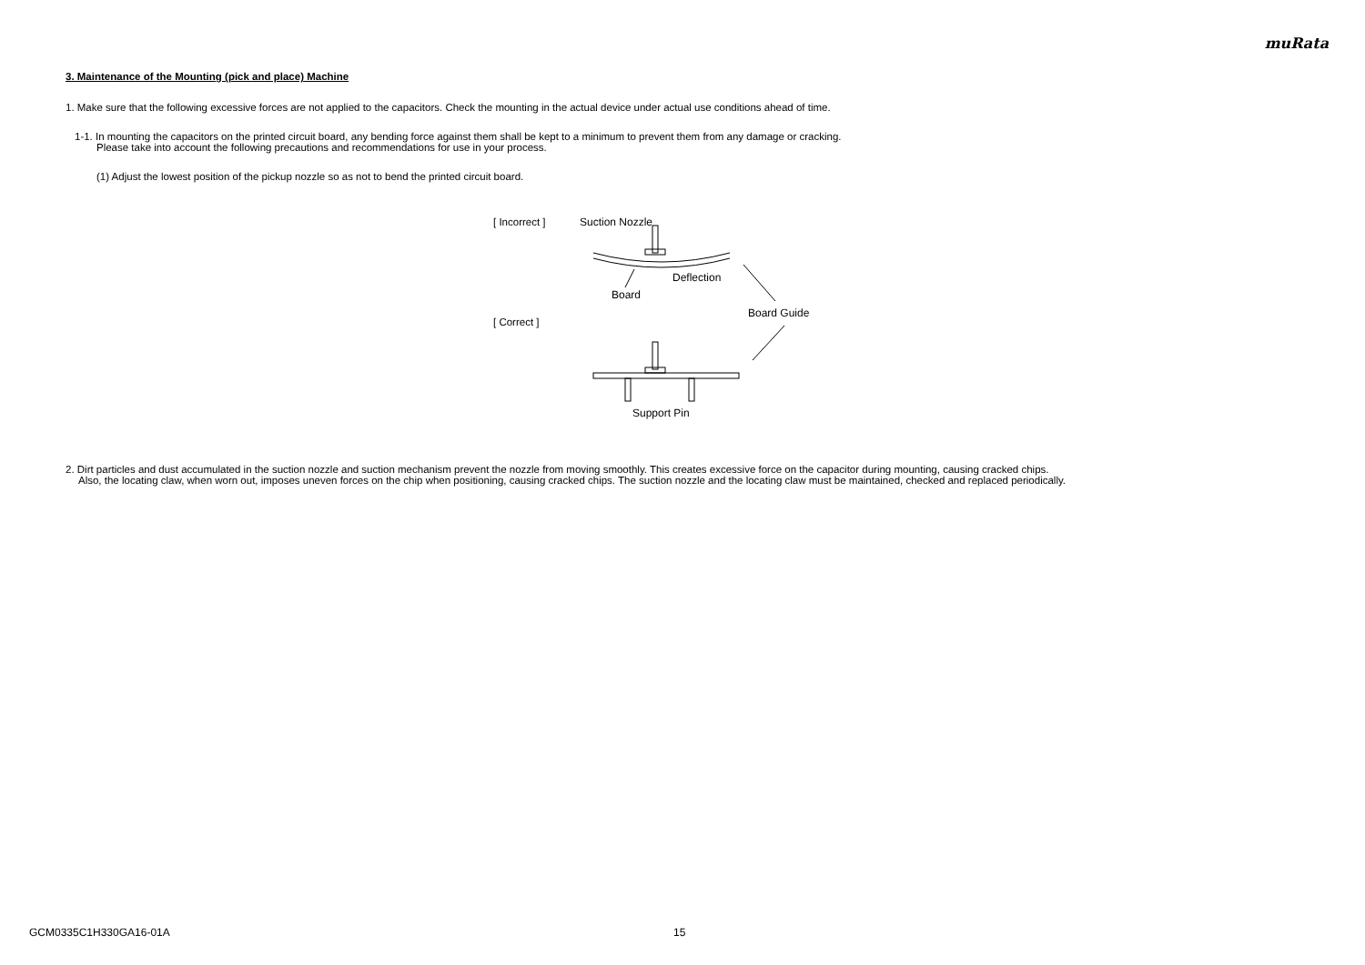muRata
3. Maintenance of the Mounting (pick and place) Machine
1. Make sure that the following excessive forces are not applied to the capacitors. Check the mounting in the actual device under actual use conditions ahead of time.
1-1. In mounting the capacitors on the printed circuit board, any bending force against them shall be kept to a minimum to prevent them from any damage or cracking.
Please take into account the following precautions and recommendations for use in your process.
(1) Adjust the lowest position of the pickup nozzle so as not to bend the printed circuit board.
[ Incorrect ]
[ Correct ]
Suction Nozzle
Board
Deflection
Board Guide
Support Pin
2. Dirt particles and dust accumulated in the suction nozzle and suction mechanism prevent the nozzle from moving smoothly. This creates excessive force on the capacitor during mounting, causing cracked chips.
Also, the locating claw, when worn out, imposes uneven forces on the chip when positioning, causing cracked chips. The suction nozzle and the locating claw must be maintained, checked and replaced periodically.
GCM0335C1H330GA16-01A 15